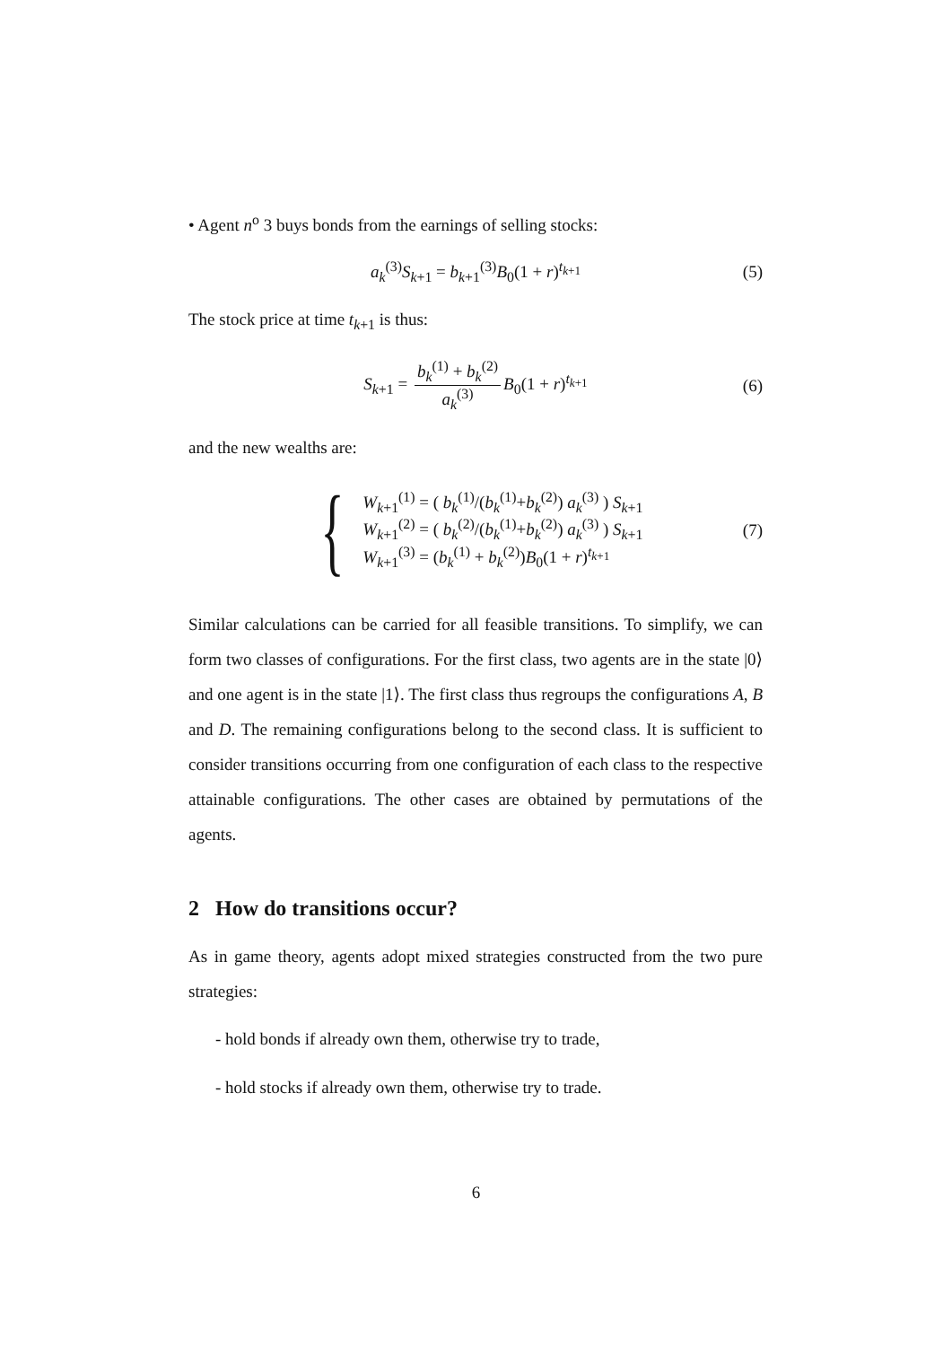• Agent n<sup>o</sup> 3 buys bonds from the earnings of selling stocks:
a<sub>k</sub><sup>(3)</sup>S<sub>k+1</sub> = b<sub>k+1</sub><sup>(3)</sup>B<sub>0</sub>(1 + r)<sup>t<sub>k+1</sub></sup> (5)
The stock price at time t<sub>k+1</sub> is thus:
S<sub>k+1</sub> = b<sub>k</sub><sup>(1)</sup> + b<sub>k</sub><sup>(2)</sup> a<sub>k</sub><sup>(3)</sup> B<sub>0</sub>(1 + r)<sup>t<sub>k+1</sub></sup> (6)
and the new wealths are:
{
W<sub>k+1</sub><sup>(1)</sup> = ( b<sub>k</sub><sup>(1)</sup>/(b<sub>k</sub><sup>(1)</sup>+b<sub>k</sub><sup>(2)</sup>) a<sub>k</sub><sup>(3)</sup> ) S<sub>k+1</sub>
W<sub>k+1</sub><sup>(2)</sup> = ( b<sub>k</sub><sup>(2)</sup>/(b<sub>k</sub><sup>(1)</sup>+b<sub>k</sub><sup>(2)</sup>) a<sub>k</sub><sup>(3)</sup> ) S<sub>k+1</sub>
W<sub>k+1</sub><sup>(3)</sup> = (b<sub>k</sub><sup>(1)</sup> + b<sub>k</sub><sup>(2)</sup>)B<sub>0</sub>(1 + r)<sup>t<sub>k+1</sub></sup>
(7)
Similar calculations can be carried for all feasible transitions. To simplify, we can form two classes of configurations. For the first class, two agents are in the state |0⟩ and one agent is in the state |1⟩. The first class thus regroups the configurations A, B and D. The remaining configurations belong to the second class. It is sufficient to consider transitions occurring from one configuration of each class to the respective attainable configurations. The other cases are obtained by permutations of the agents.
2 How do transitions occur?
As in game theory, agents adopt mixed strategies constructed from the two pure strategies:
- hold bonds if already own them, otherwise try to trade,
- hold stocks if already own them, otherwise try to trade.
6